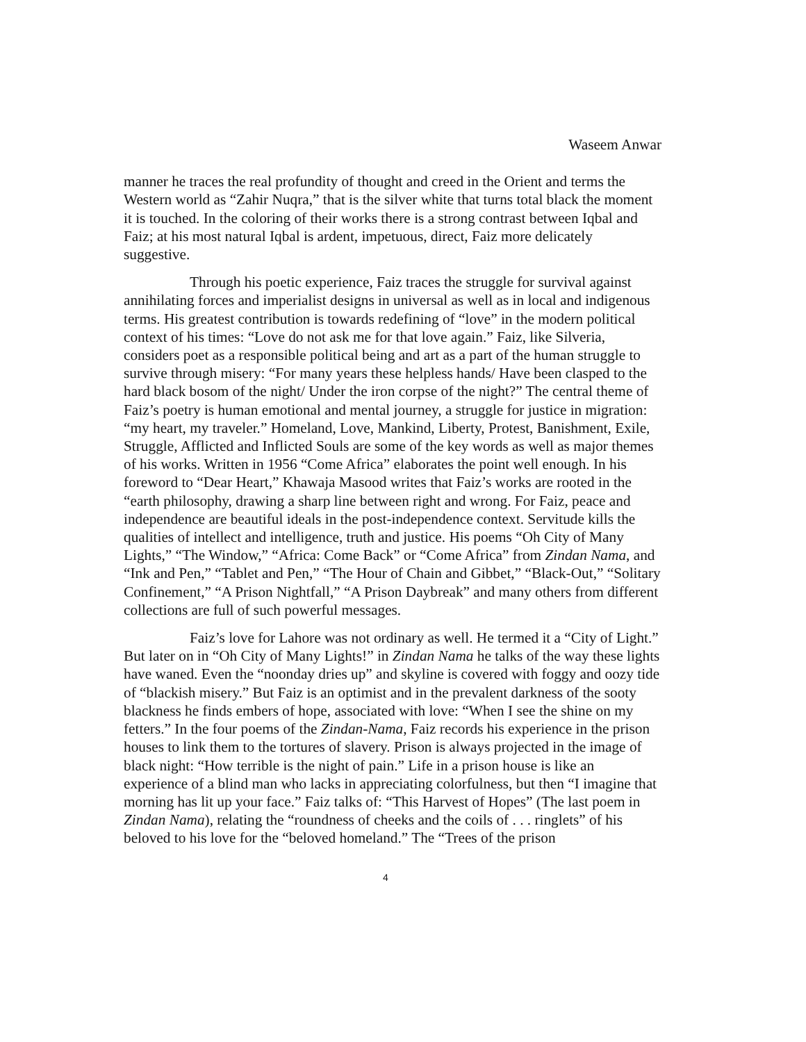Waseem Anwar
manner he traces the real profundity of thought and creed in the Orient and terms the Western world as “Zahir Nuqra,” that is the silver white that turns total black the moment it is touched. In the coloring of their works there is a strong contrast between Iqbal and Faiz; at his most natural Iqbal is ardent, impetuous, direct, Faiz more delicately suggestive.
Through his poetic experience, Faiz traces the struggle for survival against annihilating forces and imperialist designs in universal as well as in local and indigenous terms. His greatest contribution is towards redefining of “love” in the modern political context of his times: “Love do not ask me for that love again.” Faiz, like Silveria, considers poet as a responsible political being and art as a part of the human struggle to survive through misery: “For many years these helpless hands/ Have been clasped to the hard black bosom of the night/ Under the iron corpse of the night?” The central theme of Faiz’s poetry is human emotional and mental journey, a struggle for justice in migration: “my heart, my traveler.” Homeland, Love, Mankind, Liberty, Protest, Banishment, Exile, Struggle, Afflicted and Inflicted Souls are some of the key words as well as major themes of his works. Written in 1956 “Come Africa” elaborates the point well enough. In his foreword to “Dear Heart,” Khawaja Masood writes that Faiz’s works are rooted in the “earth philosophy, drawing a sharp line between right and wrong. For Faiz, peace and independence are beautiful ideals in the post-independence context. Servitude kills the qualities of intellect and intelligence, truth and justice. His poems “Oh City of Many Lights,” “The Window,” “Africa: Come Back” or “Come Africa” from Zindan Nama, and “Ink and Pen,” “Tablet and Pen,” “The Hour of Chain and Gibbet,” “Black-Out,” “Solitary Confinement,” “A Prison Nightfall,” “A Prison Daybreak” and many others from different collections are full of such powerful messages.
Faiz’s love for Lahore was not ordinary as well. He termed it a “City of Light.” But later on in “Oh City of Many Lights!” in Zindan Nama he talks of the way these lights have waned. Even the “noonday dries up” and skyline is covered with foggy and oozy tide of “blackish misery.” But Faiz is an optimist and in the prevalent darkness of the sooty blackness he finds embers of hope, associated with love: “When I see the shine on my fetters.” In the four poems of the Zindan-Nama, Faiz records his experience in the prison houses to link them to the tortures of slavery. Prison is always projected in the image of black night: “How terrible is the night of pain.” Life in a prison house is like an experience of a blind man who lacks in appreciating colorfulness, but then “I imagine that morning has lit up your face.” Faiz talks of: “This Harvest of Hopes” (The last poem in Zindan Nama), relating the “roundness of cheeks and the coils of . . . ringlets” of his beloved to his love for the “beloved homeland.” The “Trees of the prison
4